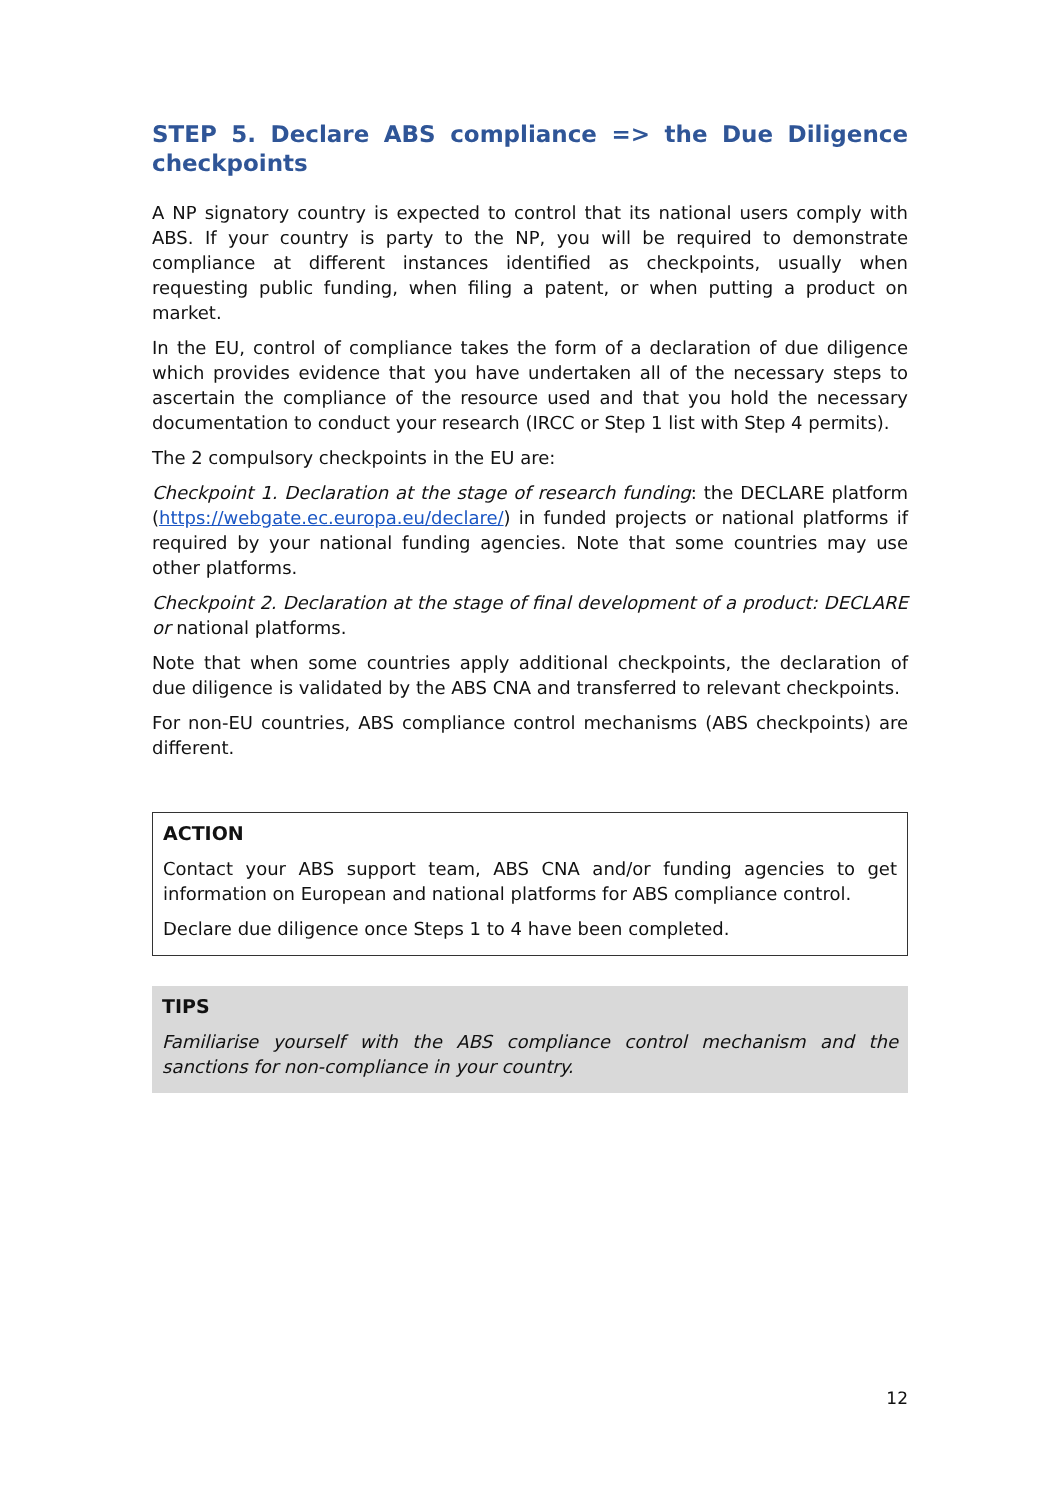STEP 5. Declare ABS compliance => the Due Diligence
checkpoints
A NP signatory country is expected to control that its national users comply with ABS. If your country is party to the NP, you will be required to demonstrate compliance at different instances identified as checkpoints, usually when requesting public funding, when filing a patent, or when putting a product on market.
In the EU, control of compliance takes the form of a declaration of due diligence which provides evidence that you have undertaken all of the necessary steps to ascertain the compliance of the resource used and that you hold the necessary documentation to conduct your research (IRCC or Step 1 list with Step 4 permits).
The 2 compulsory checkpoints in the EU are:
Checkpoint 1. Declaration at the stage of research funding: the DECLARE platform (https://webgate.ec.europa.eu/declare/) in funded projects or national platforms if required by your national funding agencies. Note that some countries may use other platforms.
Checkpoint 2. Declaration at the stage of final development of a product: DECLARE or national platforms.
Note that when some countries apply additional checkpoints, the declaration of due diligence is validated by the ABS CNA and transferred to relevant checkpoints.
For non-EU countries, ABS compliance control mechanisms (ABS checkpoints) are different.
ACTION
Contact your ABS support team, ABS CNA and/or funding agencies to get information on European and national platforms for ABS compliance control.
Declare due diligence once Steps 1 to 4 have been completed.
TIPS
Familiarise yourself with the ABS compliance control mechanism and the sanctions for non-compliance in your country.
12